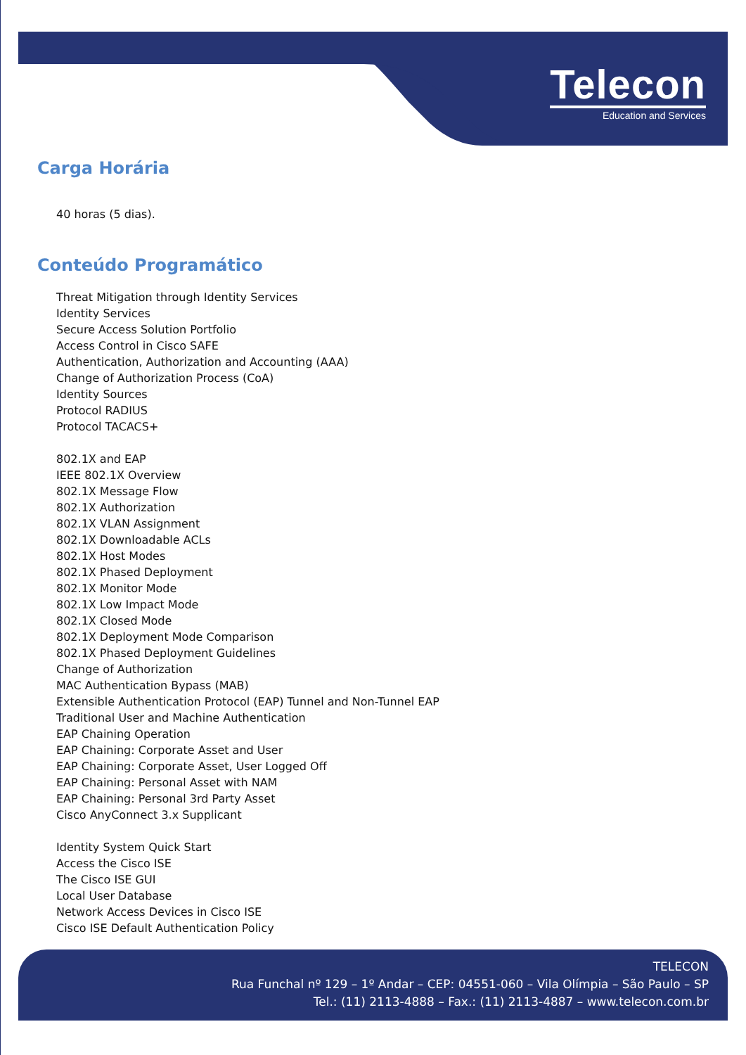Telecon
Education and Services
Carga Horária
40 horas (5 dias).
Conteúdo Programático
Threat Mitigation through Identity Services
Identity Services
Secure Access Solution Portfolio
Access Control in Cisco SAFE
Authentication, Authorization and Accounting (AAA)
Change of Authorization Process (CoA)
Identity Sources
Protocol RADIUS
Protocol TACACS+
802.1X and EAP
IEEE 802.1X Overview
802.1X Message Flow
802.1X Authorization
802.1X VLAN Assignment
802.1X Downloadable ACLs
802.1X Host Modes
802.1X Phased Deployment
802.1X Monitor Mode
802.1X Low Impact Mode
802.1X Closed Mode
802.1X Deployment Mode Comparison
802.1X Phased Deployment Guidelines
Change of Authorization
MAC Authentication Bypass (MAB)
Extensible Authentication Protocol (EAP) Tunnel and Non-Tunnel EAP
Traditional User and Machine Authentication
EAP Chaining Operation
EAP Chaining: Corporate Asset and User
EAP Chaining: Corporate Asset, User Logged Off
EAP Chaining: Personal Asset with NAM
EAP Chaining: Personal 3rd Party Asset
Cisco AnyConnect 3.x Supplicant
Identity System Quick Start
Access the Cisco ISE
The Cisco ISE GUI
Local User Database
Network Access Devices in Cisco ISE
Cisco ISE Default Authentication Policy
TELECON
Rua Funchal nº 129 – 1º Andar – CEP: 04551-060 – Vila Olímpia – São Paulo – SP
Tel.: (11) 2113-4888 – Fax.: (11) 2113-4887 – www.telecon.com.br